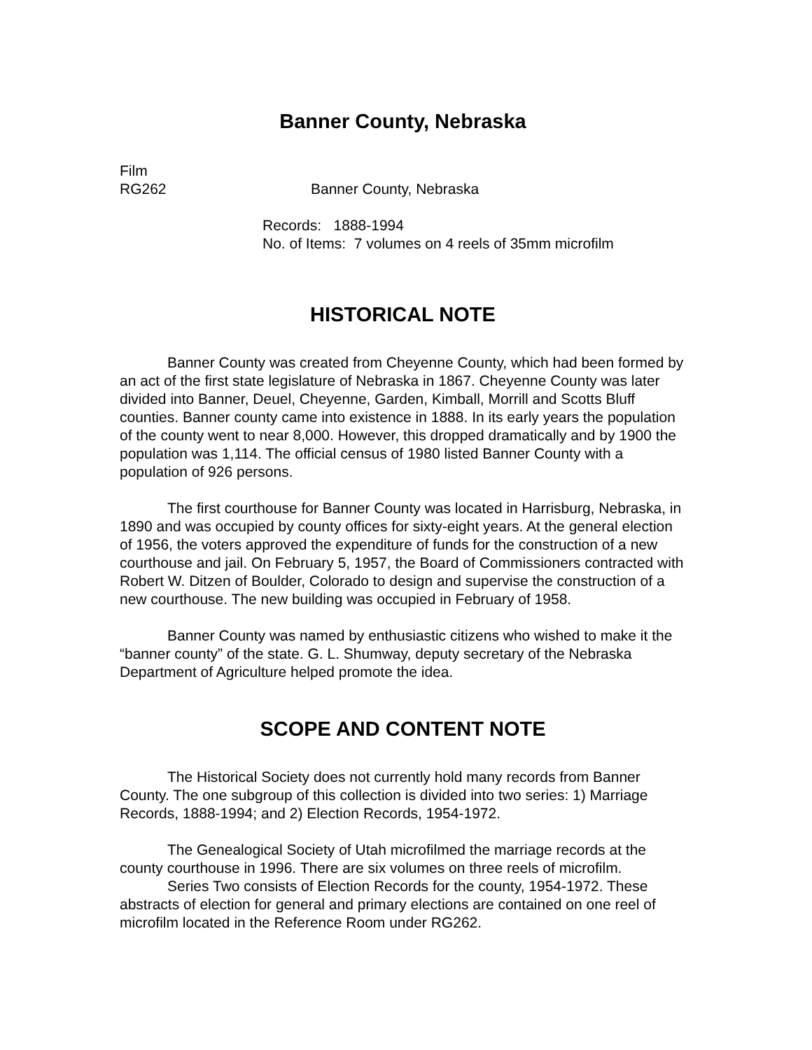Banner County, Nebraska
Film
RG262 Banner County, Nebraska
Records: 1888-1994
No. of Items: 7 volumes on 4 reels of 35mm microfilm
HISTORICAL NOTE
Banner County was created from Cheyenne County, which had been formed by an act of the first state legislature of Nebraska in 1867. Cheyenne County was later divided into Banner, Deuel, Cheyenne, Garden, Kimball, Morrill and Scotts Bluff counties. Banner county came into existence in 1888. In its early years the population of the county went to near 8,000. However, this dropped dramatically and by 1900 the population was 1,114. The official census of 1980 listed Banner County with a population of 926 persons.
The first courthouse for Banner County was located in Harrisburg, Nebraska, in 1890 and was occupied by county offices for sixty-eight years. At the general election of 1956, the voters approved the expenditure of funds for the construction of a new courthouse and jail. On February 5, 1957, the Board of Commissioners contracted with Robert W. Ditzen of Boulder, Colorado to design and supervise the construction of a new courthouse. The new building was occupied in February of 1958.
Banner County was named by enthusiastic citizens who wished to make it the “banner county” of the state. G. L. Shumway, deputy secretary of the Nebraska Department of Agriculture helped promote the idea.
SCOPE AND CONTENT NOTE
The Historical Society does not currently hold many records from Banner County. The one subgroup of this collection is divided into two series: 1) Marriage Records, 1888-1994; and 2) Election Records, 1954-1972.
The Genealogical Society of Utah microfilmed the marriage records at the county courthouse in 1996. There are six volumes on three reels of microfilm.
Series Two consists of Election Records for the county, 1954-1972. These abstracts of election for general and primary elections are contained on one reel of microfilm located in the Reference Room under RG262.